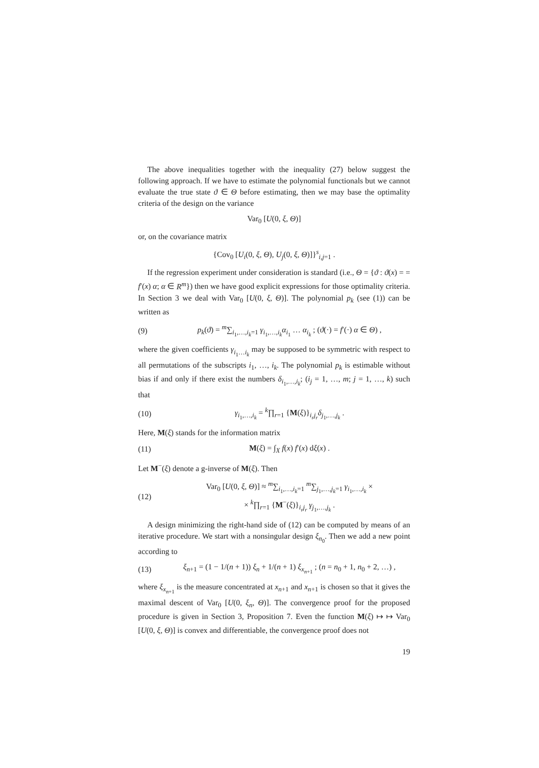The above inequalities together with the inequality (27) below suggest the following approach. If we have to estimate the polynomial functionals but we cannot evaluate the true state ϑ ∈ Θ before estimating, then we may base the optimality criteria of the design on the variance
Var<sub>0</sub> [U(0, ξ, Θ)]
or, on the covariance matrix
{Cov<sub>0</sub> [U<sub>i</sub>(0, ξ, Θ), U<sub>j</sub>(0, ξ, Θ)]}<sup>s</sup><sub>i,j=1</sub> .
If the regression experiment under consideration is standard (i.e., Θ = {ϑ : ϑ(x) = = f′(x) α; α ∈ R<sup>m</sup>}) then we have good explicit expressions for those optimality criteria. In Section 3 we deal with Var<sub>0</sub> [U(0, ξ, Θ)]. The polynomial p<sub>k</sub> (see (1)) can be written as
(9) p<sub>k</sub>(ϑ) = <sup>m</sup>∑<sub>i<sub>1</sub>,…,i<sub>k</sub>=1</sub> γ<sub>i<sub>1</sub>,…,i<sub>k</sub></sub>α<sub>i<sub>1</sub></sub> … α<sub>i<sub>k</sub></sub> ; (ϑ(·) = f′(·) α ∈ Θ) ,
where the given coefficients γ<sub>i<sub>1</sub>…i<sub>k</sub></sub> may be supposed to be symmetric with respect to all permutations of the subscripts i<sub>1</sub>, …, i<sub>k</sub>. The polynomial p<sub>k</sub> is estimable without bias if and only if there exist the numbers δ<sub>i<sub>1</sub>,…,i<sub>k</sub></sub>; (i<sub>j</sub> = 1, …, m; j = 1, …, k) such that
(10) γ<sub>i<sub>1</sub>,…,i<sub>k</sub></sub> = <sup>k</sup>∏<sub>r=1</sub> {M(ξ)}<sub>i<sub>r</sub>j<sub>r</sub></sub>δ<sub>j<sub>1</sub>,…,j<sub>k</sub></sub> .
Here, M(ξ) stands for the information matrix
(11) M(ξ) = ∫<sub>X</sub> f(x) f′(x) dξ(x) .
Let M<sup>−</sup>(ξ) denote a g-inverse of M(ξ). Then
(12) Var<sub>0</sub> [U(0, ξ, Θ)] ≈ <sup>m</sup>∑<sub>i<sub>1</sub>,…,i<sub>k</sub>=1</sub> <sup>m</sup>∑<sub>j<sub>1</sub>,…,j<sub>k</sub>=1</sub> γ<sub>i<sub>1</sub>,…,i<sub>k</sub></sub> ×
× <sup>k</sup>∏<sub>r=1</sub> {M<sup>−</sup>(ξ)}<sub>i<sub>r</sub>j<sub>r</sub></sub> γ<sub>j<sub>1</sub>,…,j<sub>k</sub></sub> .
A design minimizing the right-hand side of (12) can be computed by means of an iterative procedure. We start with a nonsingular design ξ<sub>n<sub>0</sub></sub>. Then we add a new point according to
(13) ξ<sub>n+1</sub> = (1 − 1/(n + 1)) ξ<sub>n</sub> + 1/(n + 1) ξ<sub>x<sub>n+1</sub></sub> ; (n = n<sub>0</sub> + 1, n<sub>0</sub> + 2, …) ,
where ξ<sub>x<sub>n+1</sub></sub> is the measure concentrated at x<sub>n+1</sub> and x<sub>n+1</sub> is chosen so that it gives the maximal descent of Var<sub>0</sub> [U(0, ξ<sub>n</sub>, Θ)]. The convergence proof for the proposed procedure is given in Section 3, Proposition 7. Even the function M(ξ) ↦ ↦ Var<sub>0</sub> [U(0, ξ, Θ)] is convex and differentiable, the convergence proof does not
19